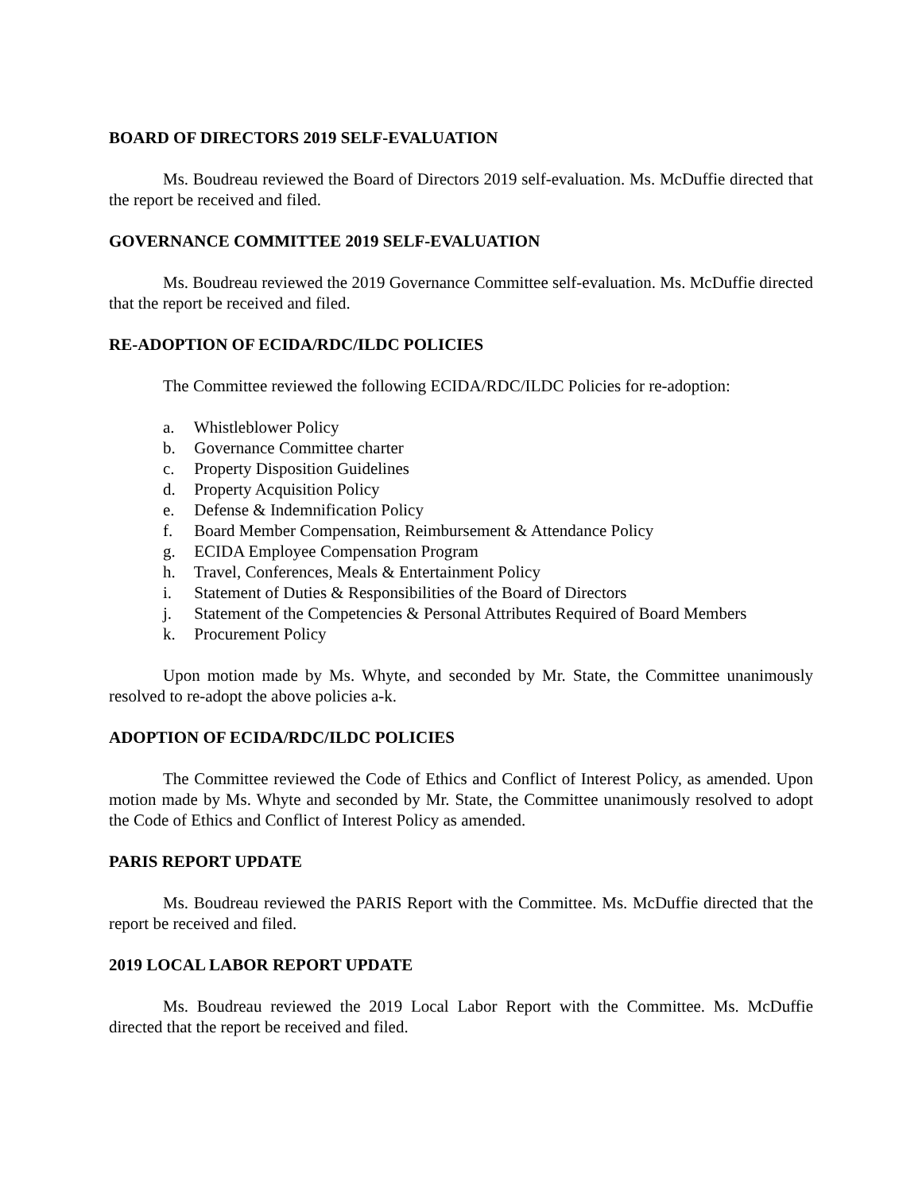BOARD OF DIRECTORS 2019 SELF-EVALUATION
Ms. Boudreau reviewed the Board of Directors 2019 self-evaluation. Ms. McDuffie directed that the report be received and filed.
GOVERNANCE COMMITTEE 2019 SELF-EVALUATION
Ms. Boudreau reviewed the 2019 Governance Committee self-evaluation. Ms. McDuffie directed that the report be received and filed.
RE-ADOPTION OF ECIDA/RDC/ILDC POLICIES
The Committee reviewed the following ECIDA/RDC/ILDC Policies for re-adoption:
a. Whistleblower Policy
b. Governance Committee charter
c. Property Disposition Guidelines
d. Property Acquisition Policy
e. Defense & Indemnification Policy
f. Board Member Compensation, Reimbursement & Attendance Policy
g. ECIDA Employee Compensation Program
h. Travel, Conferences, Meals & Entertainment Policy
i. Statement of Duties & Responsibilities of the Board of Directors
j. Statement of the Competencies & Personal Attributes Required of Board Members
k. Procurement Policy
Upon motion made by Ms. Whyte, and seconded by Mr. State, the Committee unanimously resolved to re-adopt the above policies a-k.
ADOPTION OF ECIDA/RDC/ILDC POLICIES
The Committee reviewed the Code of Ethics and Conflict of Interest Policy, as amended. Upon motion made by Ms. Whyte and seconded by Mr. State, the Committee unanimously resolved to adopt the Code of Ethics and Conflict of Interest Policy as amended.
PARIS REPORT UPDATE
Ms. Boudreau reviewed the PARIS Report with the Committee. Ms. McDuffie directed that the report be received and filed.
2019 LOCAL LABOR REPORT UPDATE
Ms. Boudreau reviewed the 2019 Local Labor Report with the Committee. Ms. McDuffie directed that the report be received and filed.